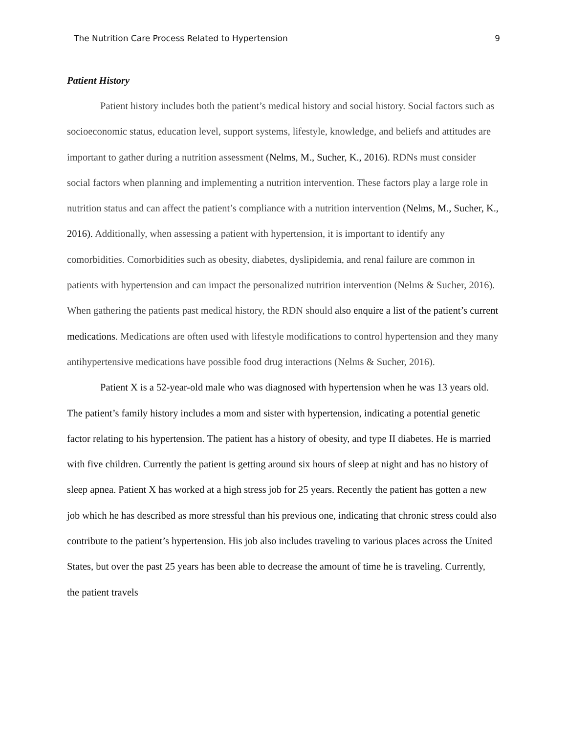The Nutrition Care Process Related to Hypertension 9
Patient History
Patient history includes both the patient’s medical history and social history. Social factors such as socioeconomic status, education level, support systems, lifestyle, knowledge, and beliefs and attitudes are important to gather during a nutrition assessment (Nelms, M., Sucher, K., 2016). RDNs must consider social factors when planning and implementing a nutrition intervention. These factors play a large role in nutrition status and can affect the patient’s compliance with a nutrition intervention (Nelms, M., Sucher, K., 2016). Additionally, when assessing a patient with hypertension, it is important to identify any comorbidities. Comorbidities such as obesity, diabetes, dyslipidemia, and renal failure are common in patients with hypertension and can impact the personalized nutrition intervention (Nelms & Sucher, 2016). When gathering the patients past medical history, the RDN should also enquire a list of the patient’s current medications. Medications are often used with lifestyle modifications to control hypertension and they many antihypertensive medications have possible food drug interactions (Nelms & Sucher, 2016).
Patient X is a 52-year-old male who was diagnosed with hypertension when he was 13 years old. The patient’s family history includes a mom and sister with hypertension, indicating a potential genetic factor relating to his hypertension. The patient has a history of obesity, and type II diabetes. He is married with five children. Currently the patient is getting around six hours of sleep at night and has no history of sleep apnea. Patient X has worked at a high stress job for 25 years. Recently the patient has gotten a new job which he has described as more stressful than his previous one, indicating that chronic stress could also contribute to the patient’s hypertension. His job also includes traveling to various places across the United States, but over the past 25 years has been able to decrease the amount of time he is traveling. Currently, the patient travels